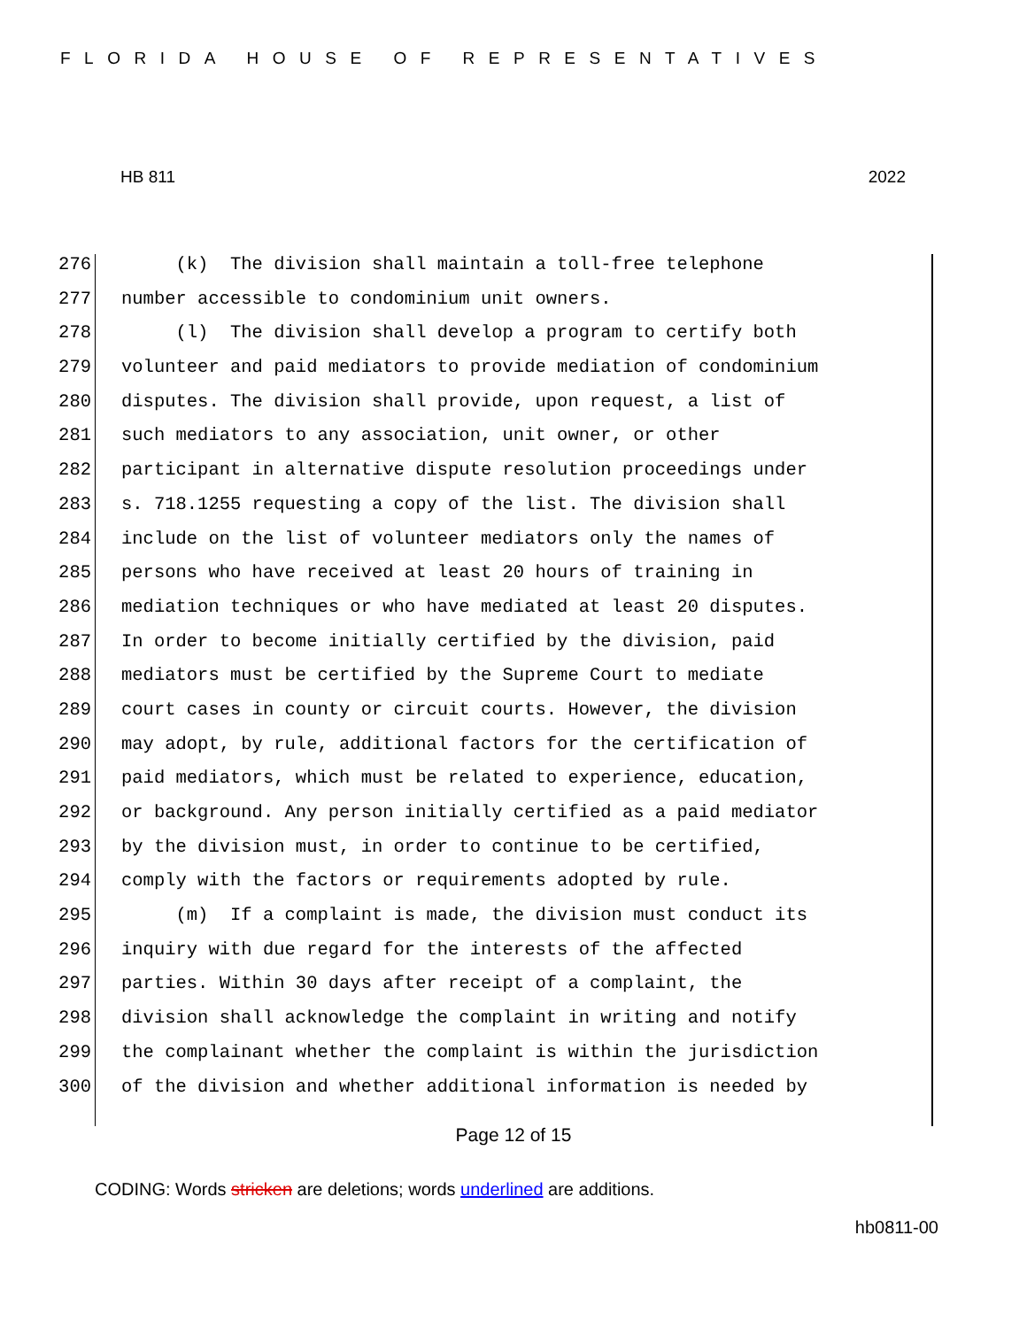FLORIDA HOUSE OF REPRESENTATIVES
HB 811 2022
276 (k) The division shall maintain a toll-free telephone
277 number accessible to condominium unit owners.
278 (l) The division shall develop a program to certify both
279 volunteer and paid mediators to provide mediation of condominium
280 disputes. The division shall provide, upon request, a list of
281 such mediators to any association, unit owner, or other
282 participant in alternative dispute resolution proceedings under
283 s. 718.1255 requesting a copy of the list. The division shall
284 include on the list of volunteer mediators only the names of
285 persons who have received at least 20 hours of training in
286 mediation techniques or who have mediated at least 20 disputes.
287 In order to become initially certified by the division, paid
288 mediators must be certified by the Supreme Court to mediate
289 court cases in county or circuit courts. However, the division
290 may adopt, by rule, additional factors for the certification of
291 paid mediators, which must be related to experience, education,
292 or background. Any person initially certified as a paid mediator
293 by the division must, in order to continue to be certified,
294 comply with the factors or requirements adopted by rule.
295 (m) If a complaint is made, the division must conduct its
296 inquiry with due regard for the interests of the affected
297 parties. Within 30 days after receipt of a complaint, the
298 division shall acknowledge the complaint in writing and notify
299 the complainant whether the complaint is within the jurisdiction
300 of the division and whether additional information is needed by
Page 12 of 15
CODING: Words stricken are deletions; words underlined are additions.
hb0811-00